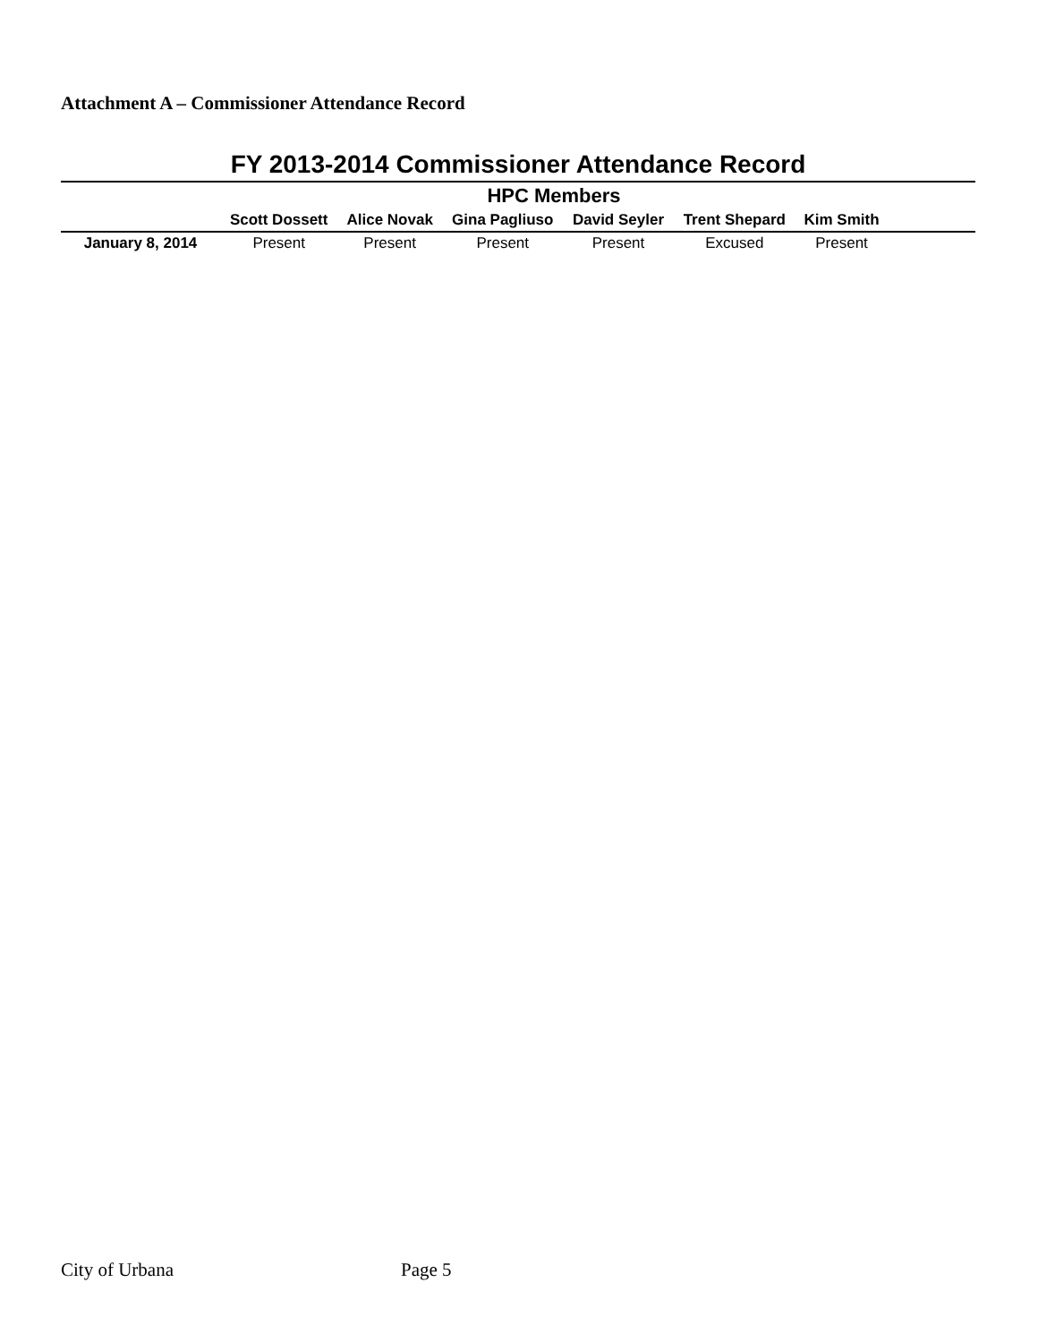Attachment A – Commissioner Attendance Record
FY 2013-2014 Commissioner Attendance Record
| | HPC Members | | | | | | |
| --- | --- | --- | --- | --- | --- | --- | --- |
| | Scott Dossett | Alice Novak | Gina Pagliuso | David Seyler | Trent Shepard | Kim Smith | |
| January 8, 2014 | Present | Present | Present | Present | Excused | Present | |
City of Urbana Page 5